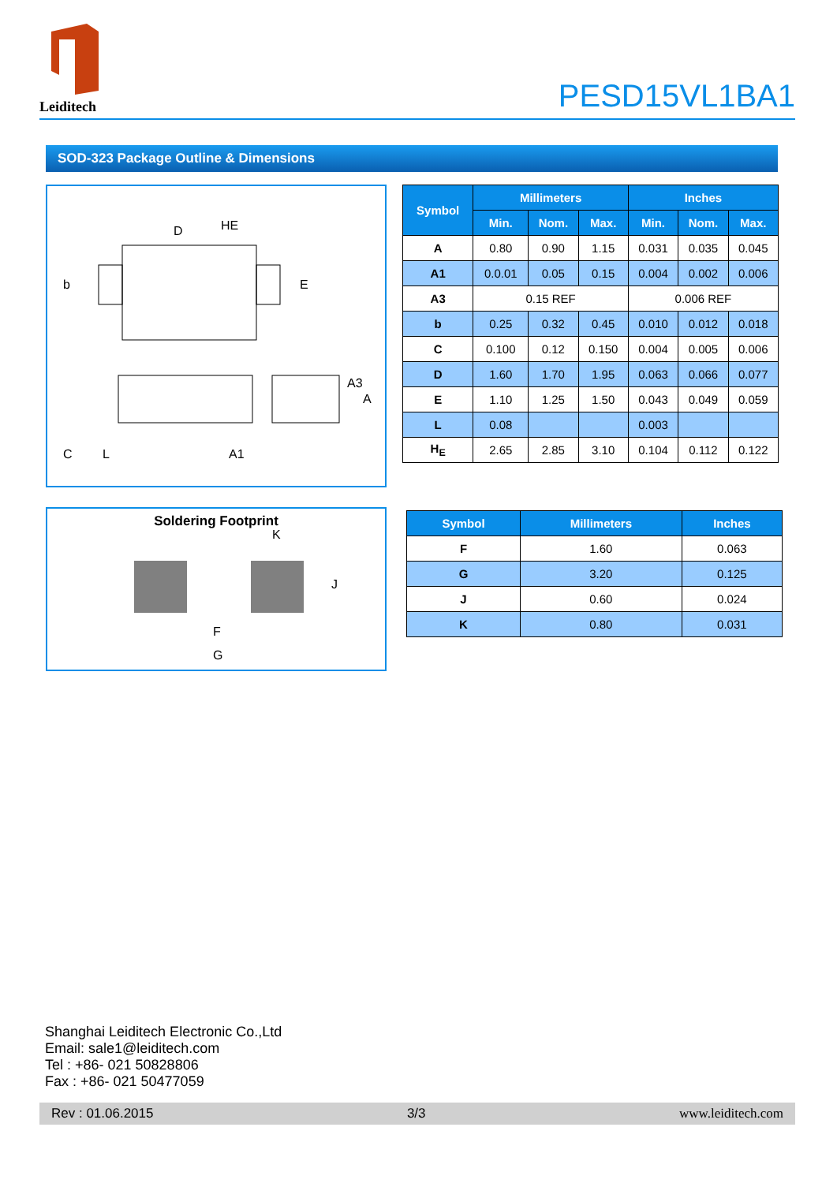Leiditech
PESD15VL1BA1
SOD-323 Package Outline & Dimensions
HE
D
b
E
C
L
A1
A3
A
| Symbol | Millimeters | | | Inches | | |
| --- | --- | --- | --- | --- | --- | --- |
| | Min. | Nom. | Max. | Min. | Nom. | Max. |
| A | 0.80 | 0.90 | 1.15 | 0.031 | 0.035 | 0.045 |
| A1 | 0.0.01 | 0.05 | 0.15 | 0.004 | 0.002 | 0.006 |
| A3 | 0.15 REF | | | 0.006 REF | | |
| b | 0.25 | 0.32 | 0.45 | 0.010 | 0.012 | 0.018 |
| C | 0.100 | 0.12 | 0.150 | 0.004 | 0.005 | 0.006 |
| D | 1.60 | 1.70 | 1.95 | 0.063 | 0.066 | 0.077 |
| E | 1.10 | 1.25 | 1.50 | 0.043 | 0.049 | 0.059 |
| L | 0.08 | | | 0.003 | | |
| H<sub>E</sub> | 2.65 | 2.85 | 3.10 | 0.104 | 0.112 | 0.122 |
Soldering Footprint
K
J
F
G
| Symbol | Millimeters | Inches |
| --- | --- | --- |
| F | 1.60 | 0.063 |
| G | 3.20 | 0.125 |
| J | 0.60 | 0.024 |
| K | 0.80 | 0.031 |
Shanghai Leiditech Electronic Co.,Ltd
Email: sale1@leiditech.com
Tel : +86- 021 50828806
Fax : +86- 021 50477059
Rev : 01.06.2015 3/3 www.leiditech.com